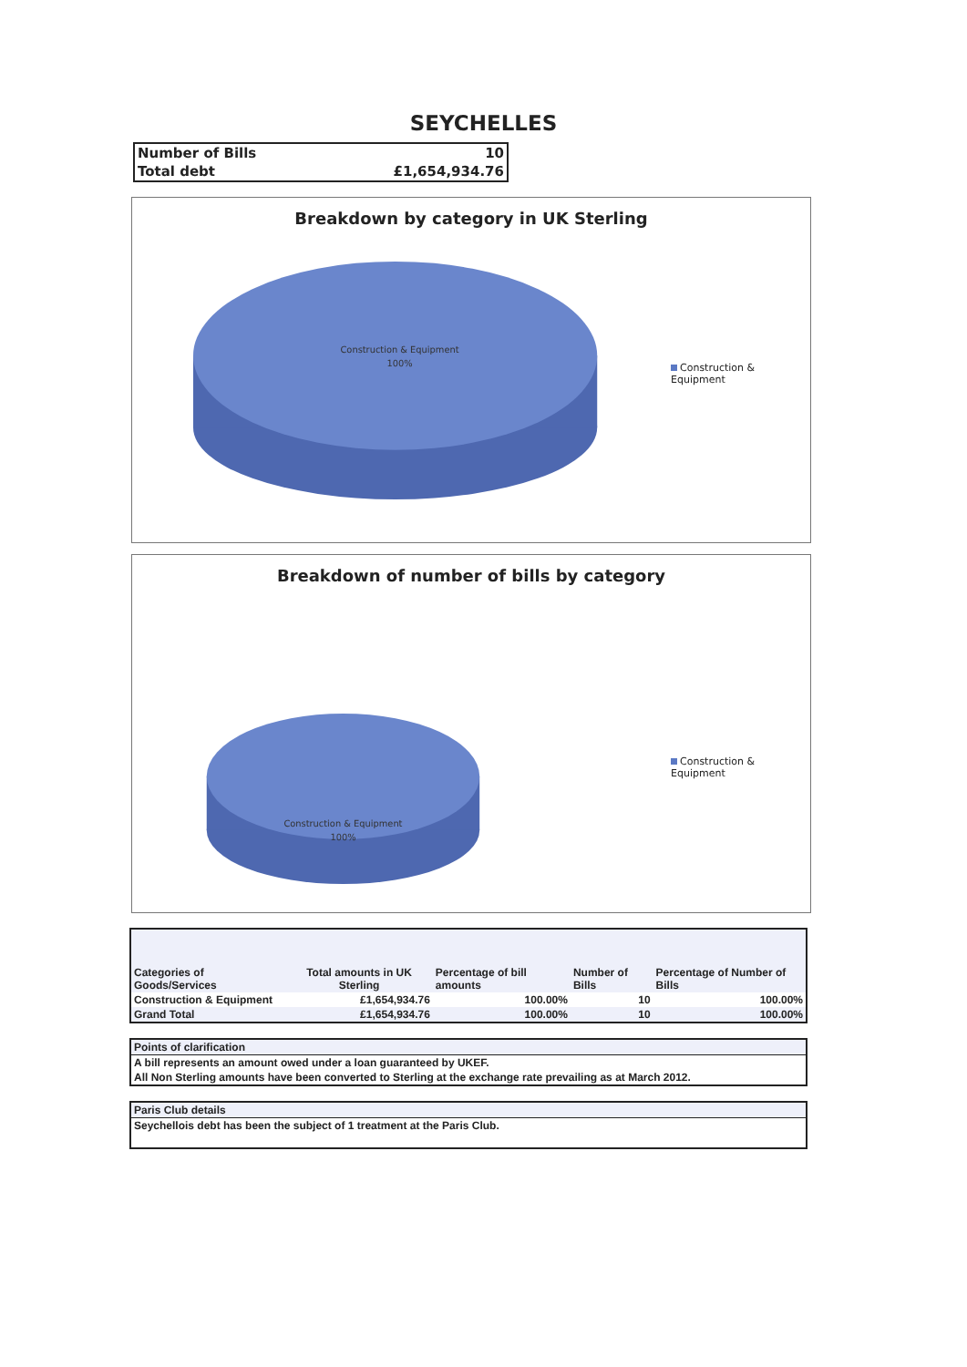SEYCHELLES
| Number of Bills | 10 |
| Total debt | £1,654,934.76 |
Breakdown by category in UK Sterling
Construction & Equipment
100%
Construction & Equipment
Breakdown of number of bills by category
Construction & Equipment
100%
Construction & Equipment
| Categories of Goods/Services | Total amounts in UK Sterling | Percentage of bill amounts | Number of Bills | Percentage of Number of Bills |
| --- | --- | --- | --- | --- |
| Construction & Equipment | £1,654,934.76 | 100.00% | 10 | 100.00% |
| Grand Total | £1,654,934.76 | 100.00% | 10 | 100.00% |
| Points of clarification |
| A bill represents an amount owed under a loan guaranteed by UKEF. |
| All Non Sterling amounts have been converted to Sterling at the exchange rate prevailing as at March 2012. |
| Paris Club details |
| Seychellois debt has been the subject of 1 treatment at the Paris Club. |